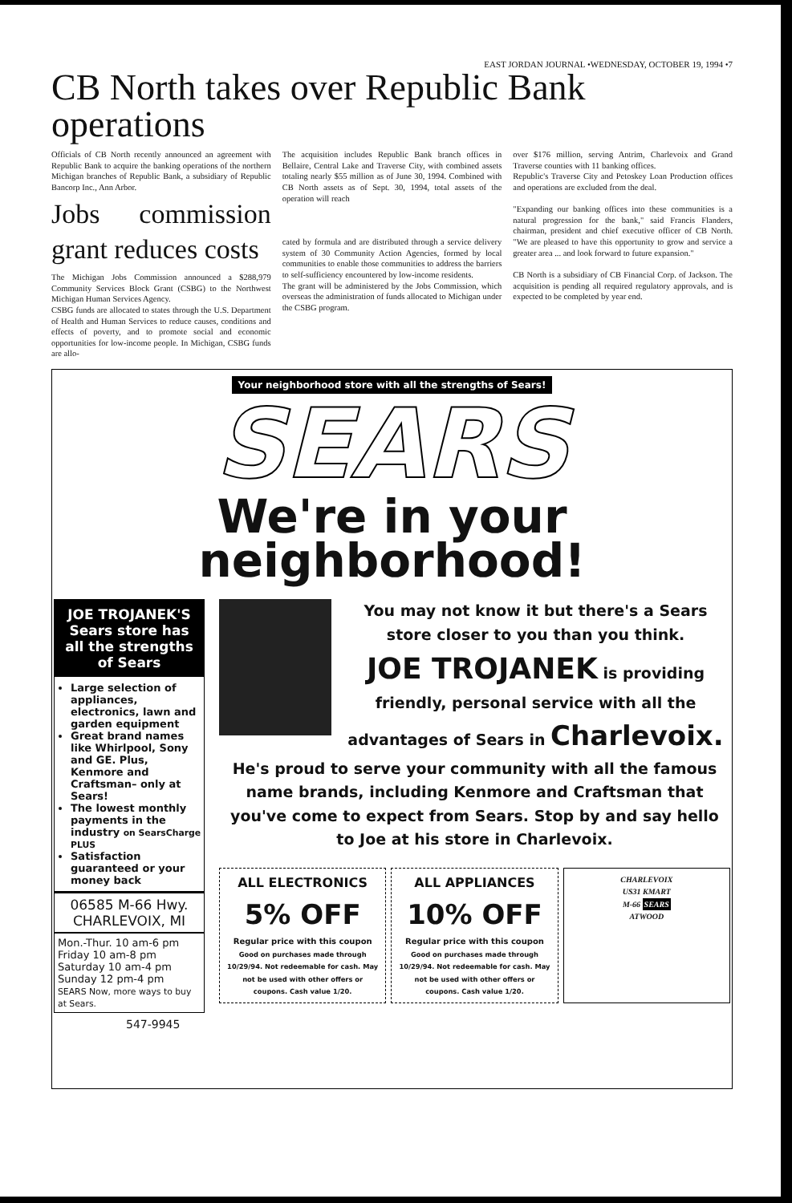EAST JORDAN JOURNAL •WEDNESDAY, OCTOBER 19, 1994 •7
CB North takes over Republic Bank operations
Officials of CB North recently announced an agreement with Republic Bank to acquire the banking operations of the northern Michigan branches of Republic Bank, a subsidiary of Republic Bancorp Inc., Ann Arbor.
Jobs commission grant reduces costs
The Michigan Jobs Commission announced a $288,979 Community Services Block Grant (CSBG) to the Northwest Michigan Human Services Agency.
CSBG funds are allocated to states through the U.S. Department of Health and Human Services to reduce causes, conditions and effects of poverty, and to promote social and economic opportunities for low-income people. In Michigan, CSBG funds are allo-
The acquisition includes Republic Bank branch offices in Bellaire, Central Lake and Traverse City, with combined assets totaling nearly $55 million as of June 30, 1994. Combined with CB North assets as of Sept. 30, 1994, total assets of the operation will reach
cated by formula and are distributed through a service delivery system of 30 Community Action Agencies, formed by local communities to enable those communities to address the barriers to self-sufficiency encountered by low-income residents.
The grant will be administered by the Jobs Commission, which overseas the administration of funds allocated to Michigan under the CSBG program.
over $176 million, serving Antrim, Charlevoix and Grand Traverse counties with 11 banking offices.
Republic's Traverse City and Petoskey Loan Production offices and operations are excluded from the deal.
"Expanding our banking offices into these communities is a natural progression for the bank," said Francis Flanders, chairman, president and chief executive officer of CB North. "We are pleased to have this opportunity to grow and service a greater area ... and look forward to future expansion."
CB North is a subsidiary of CB Financial Corp. of Jackson. The acquisition is pending all required regulatory approvals, and is expected to be completed by year end.
Your neighborhood store with all the strengths of Sears!
SEARS
We're in your
neighborhood!
JOE TROJANEK'S Sears store has all the strengths of Sears
Large selection of appliances, electronics, lawn and garden equipment
Great brand names like Whirlpool, Sony and GE. Plus, Kenmore and Craftsman– only at Sears!
The lowest monthly payments in the industry on SearsCharge PLUS
Satisfaction guaranteed or your money back
06585 M-66 Hwy.
CHARLEVOIX, MI
Mon.-Thur. 10 am-6 pm
Friday 10 am-8 pm
Saturday 10 am-4 pm
Sunday 12 pm-4 pm
SEARS Now, more ways to buy at Sears.
You may not know it but there's a Sears store closer to you than you think.
JOE TROJANEK is providing friendly, personal service with all the advantages of Sears in Charlevoix. He's proud to serve your community with all the famous name brands, including Kenmore and Craftsman that you've come to expect from Sears. Stop by and say hello to Joe at his store in Charlevoix.
ALL ELECTRONICS
5% OFF
Regular price with this coupon
Good on purchases made through 10/29/94. Not redeemable for cash. May not be used with other offers or coupons. Cash value 1/20.
ALL APPLIANCES
10% OFF
Regular price with this coupon
Good on purchases made through 10/29/94. Not redeemable for cash. May not be used with other offers or coupons. Cash value 1/20.
CHARLEVOIX
US31 KMART
M-66 SEARS
ATWOOD
547-9945